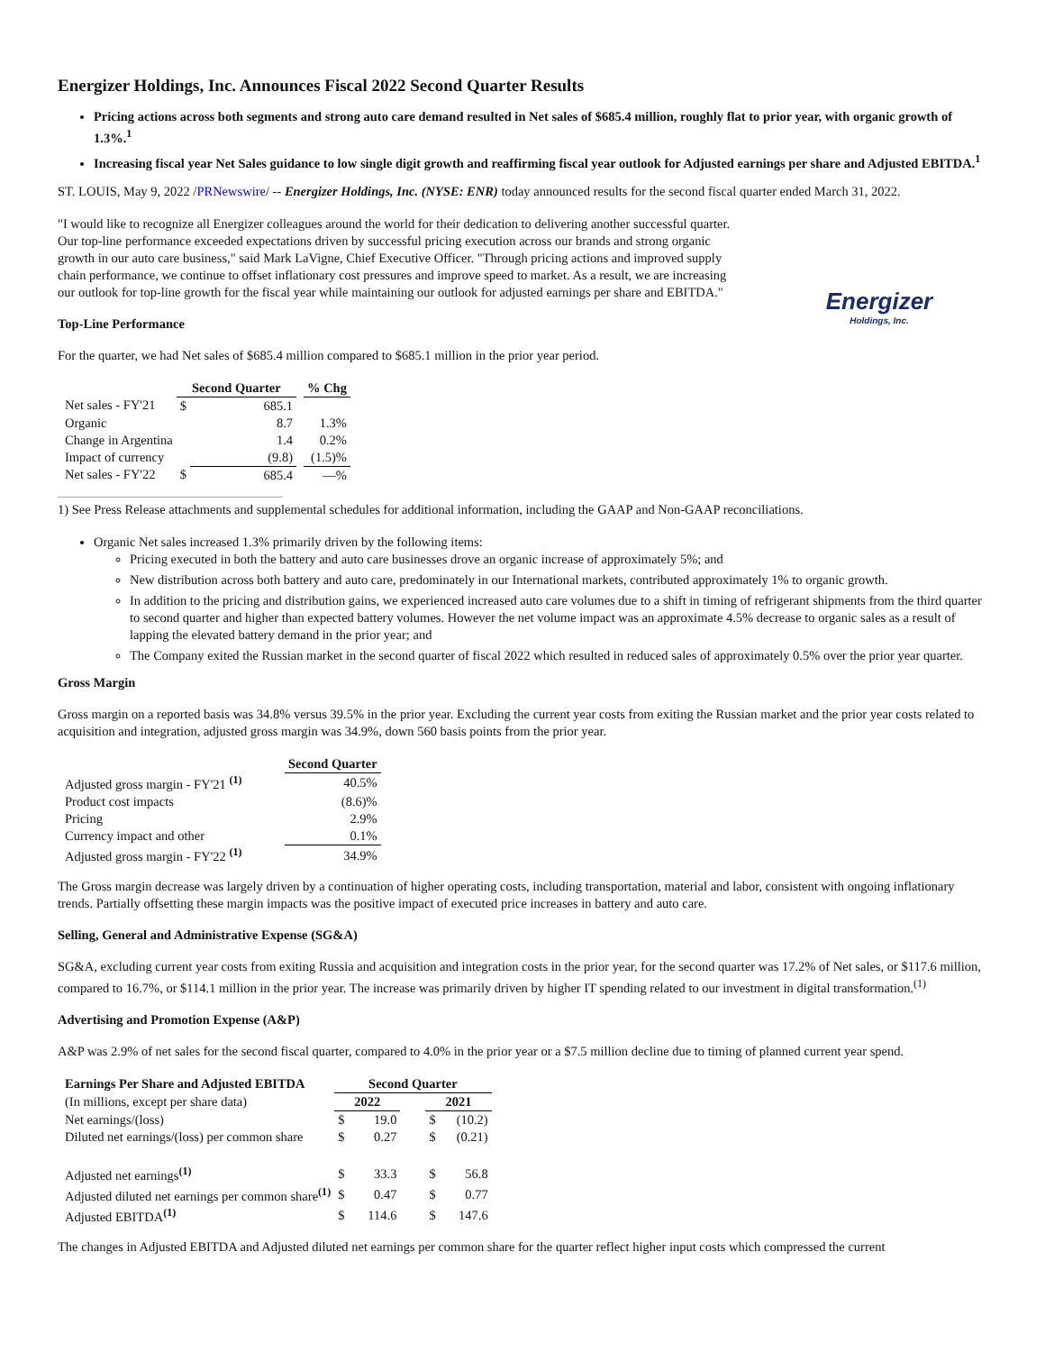Energizer Holdings, Inc. Announces Fiscal 2022 Second Quarter Results
Pricing actions across both segments and strong auto care demand resulted in Net sales of $685.4 million, roughly flat to prior year, with organic growth of 1.3%.<sup>1</sup>
Increasing fiscal year Net Sales guidance to low single digit growth and reaffirming fiscal year outlook for Adjusted earnings per share and Adjusted EBITDA.<sup>1</sup>
ST. LOUIS, May 9, 2022 /PRNewswire/ -- Energizer Holdings, Inc. (NYSE: ENR) today announced results for the second fiscal quarter ended March 31, 2022.
Energizer
Holdings, Inc.
"I would like to recognize all Energizer colleagues around the world for their dedication to delivering another successful quarter. Our top-line performance exceeded expectations driven by successful pricing execution across our brands and strong organic growth in our auto care business," said Mark LaVigne, Chief Executive Officer. "Through pricing actions and improved supply chain performance, we continue to offset inflationary cost pressures and improve speed to market. As a result, we are increasing our outlook for top-line growth for the fiscal year while maintaining our outlook for adjusted earnings per share and EBITDA."
Top-Line Performance
For the quarter, we had Net sales of $685.4 million compared to $685.1 million in the prior year period.
| | Second Quarter | | | % Chg |
| --- | --- | --- | --- | --- |
| Net sales - FY'21 | $ | 685.1 | | |
| Organic | | 8.7 | | 1.3% |
| Change in Argentina | | 1.4 | | 0.2% |
| Impact of currency | | (9.8) | | (1.5)% |
| Net sales - FY'22 | $ | 685.4 | | —% |
1) See Press Release attachments and supplemental schedules for additional information, including the GAAP and Non-GAAP reconciliations.
Organic Net sales increased 1.3% primarily driven by the following items:
Pricing executed in both the battery and auto care businesses drove an organic increase of approximately 5%; and
New distribution across both battery and auto care, predominately in our International markets, contributed approximately 1% to organic growth.
In addition to the pricing and distribution gains, we experienced increased auto care volumes due to a shift in timing of refrigerant shipments from the third quarter to second quarter and higher than expected battery volumes. However the net volume impact was an approximate 4.5% decrease to organic sales as a result of lapping the elevated battery demand in the prior year; and
The Company exited the Russian market in the second quarter of fiscal 2022 which resulted in reduced sales of approximately 0.5% over the prior year quarter.
Gross Margin
Gross margin on a reported basis was 34.8% versus 39.5% in the prior year. Excluding the current year costs from exiting the Russian market and the prior year costs related to acquisition and integration, adjusted gross margin was 34.9%, down 560 basis points from the prior year.
| | Second Quarter |
| --- | --- |
| Adjusted gross margin - FY'21 <sup>(1)</sup> | 40.5% |
| Product cost impacts | (8.6)% |
| Pricing | 2.9% |
| Currency impact and other | 0.1% |
| Adjusted gross margin - FY'22 <sup>(1)</sup> | 34.9% |
The Gross margin decrease was largely driven by a continuation of higher operating costs, including transportation, material and labor, consistent with ongoing inflationary trends. Partially offsetting these margin impacts was the positive impact of executed price increases in battery and auto care.
Selling, General and Administrative Expense (SG&A)
SG&A, excluding current year costs from exiting Russia and acquisition and integration costs in the prior year, for the second quarter was 17.2% of Net sales, or $117.6 million, compared to 16.7%, or $114.1 million in the prior year. The increase was primarily driven by higher IT spending related to our investment in digital transformation.<sup>(1)</sup>
Advertising and Promotion Expense (A&P)
A&P was 2.9% of net sales for the second fiscal quarter, compared to 4.0% in the prior year or a $7.5 million decline due to timing of planned current year spend.
| Earnings Per Share and Adjusted EBITDA | Second Quarter | | | | |
| --- | --- | --- | --- | --- | --- |
| (In millions, except per share data) | 2022 | | | 2021 | |
| Net earnings/(loss) | $ | 19.0 | | $ | (10.2) |
| Diluted net earnings/(loss) per common share | $ | 0.27 | | $ | (0.21) |
| Adjusted net earnings<sup>(1)</sup> | $ | 33.3 | | $ | 56.8 |
| Adjusted diluted net earnings per common share<sup>(1)</sup> | $ | 0.47 | | $ | 0.77 |
| Adjusted EBITDA<sup>(1)</sup> | $ | 114.6 | | $ | 147.6 |
The changes in Adjusted EBITDA and Adjusted diluted net earnings per common share for the quarter reflect higher input costs which compressed the current